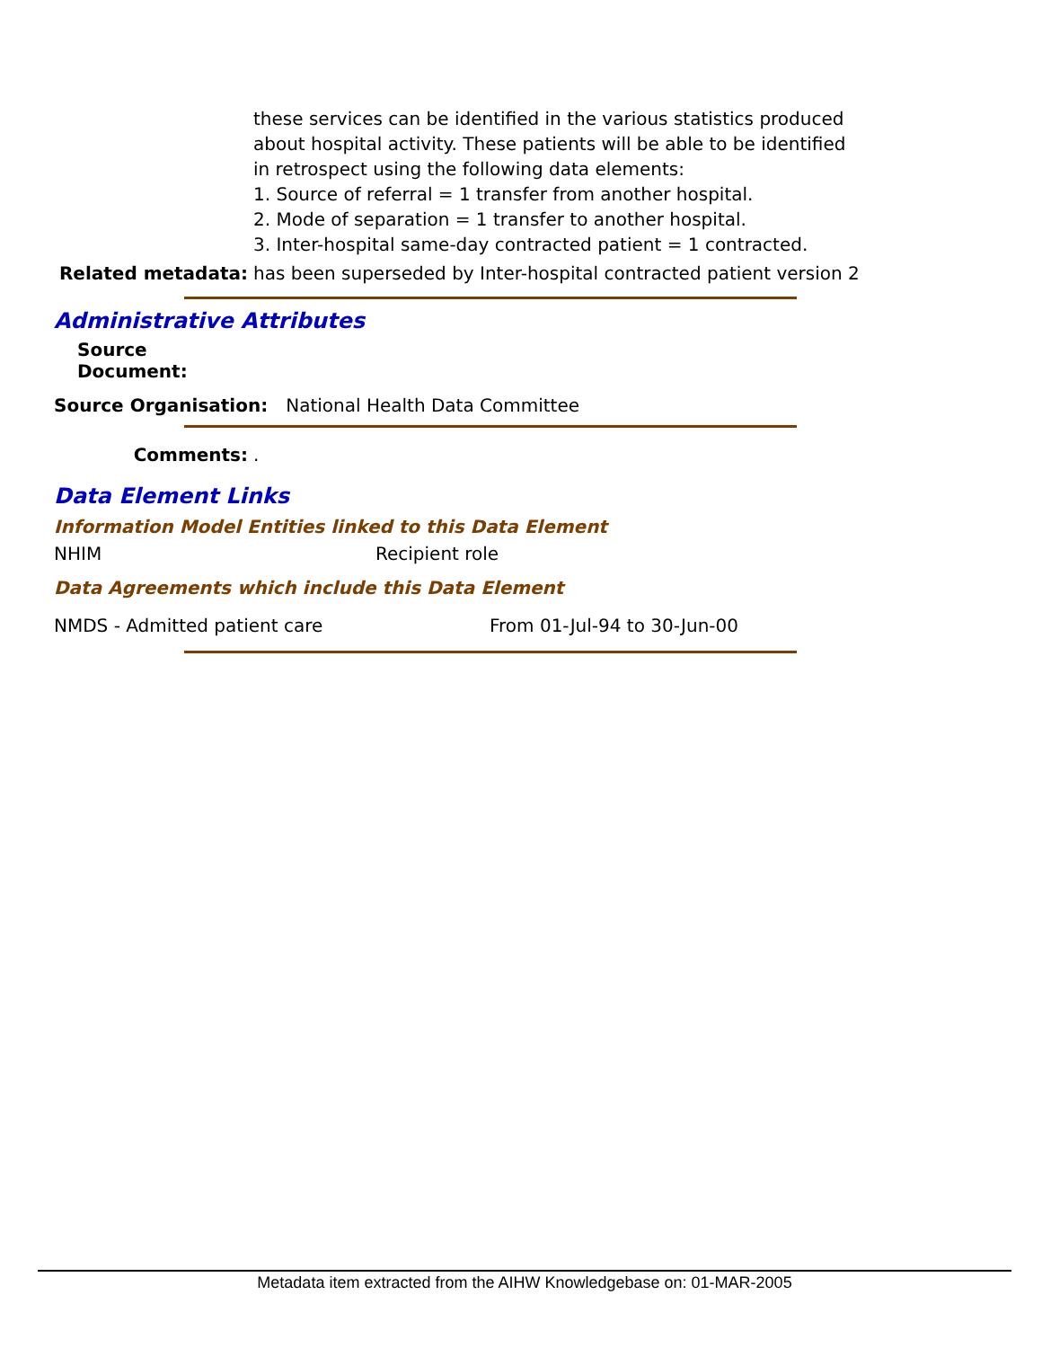these services can be identified in the various statistics produced
about hospital activity. These patients will be able to be identified
in retrospect using the following data elements:
1. Source of referral = 1 transfer from another hospital.
2. Mode of separation = 1 transfer to another hospital.
3. Inter-hospital same-day contracted patient = 1 contracted.
Related metadata: has been superseded by Inter-hospital contracted patient version 2
Administrative Attributes
Source Document:
Source Organisation: National Health Data Committee
Comments: .
Data Element Links
Information Model Entities linked to this Data Element
NHIM Recipient role
Data Agreements which include this Data Element
NMDS - Admitted patient care From 01-Jul-94 to 30-Jun-00
Metadata item extracted from the AIHW Knowledgebase on: 01-MAR-2005